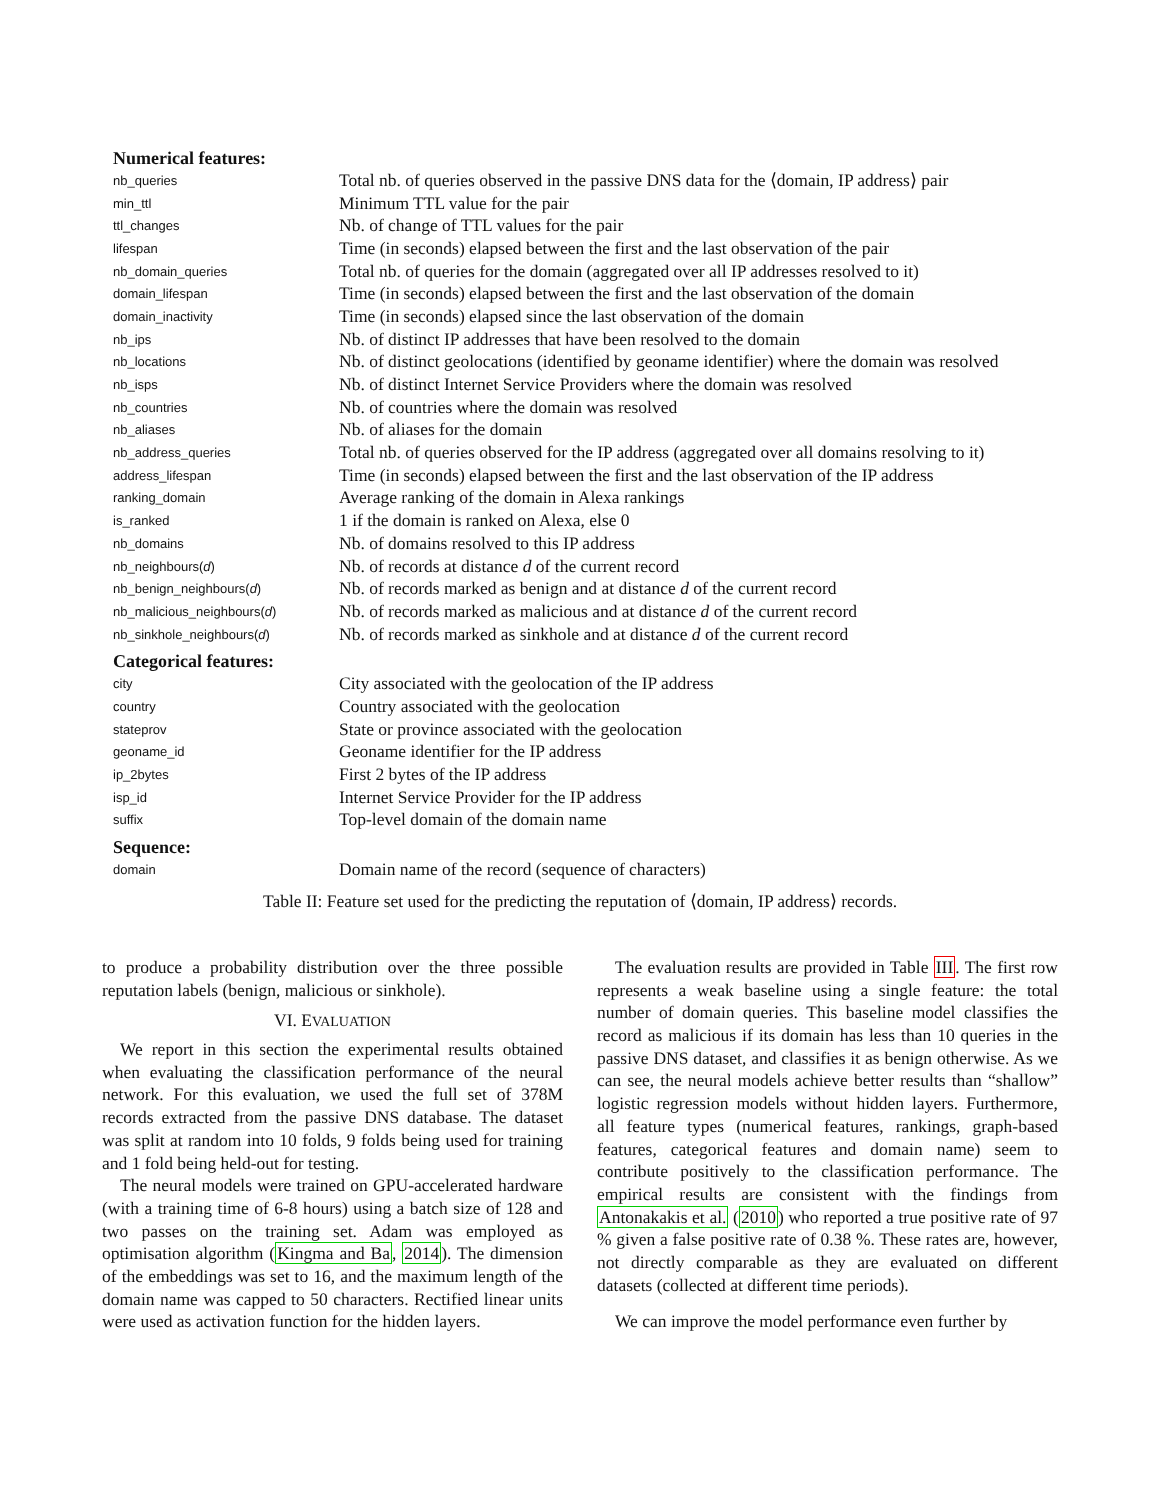| Numerical features: | |
| --- | --- |
| nb_queries | Total nb. of queries observed in the passive DNS data for the ⟨domain, IP address⟩ pair |
| min_ttl | Minimum TTL value for the pair |
| ttl_changes | Nb. of change of TTL values for the pair |
| lifespan | Time (in seconds) elapsed between the first and the last observation of the pair |
| nb_domain_queries | Total nb. of queries for the domain (aggregated over all IP addresses resolved to it) |
| domain_lifespan | Time (in seconds) elapsed between the first and the last observation of the domain |
| domain_inactivity | Time (in seconds) elapsed since the last observation of the domain |
| nb_ips | Nb. of distinct IP addresses that have been resolved to the domain |
| nb_locations | Nb. of distinct geolocations (identified by geoname identifier) where the domain was resolved |
| nb_isps | Nb. of distinct Internet Service Providers where the domain was resolved |
| nb_countries | Nb. of countries where the domain was resolved |
| nb_aliases | Nb. of aliases for the domain |
| nb_address_queries | Total nb. of queries observed for the IP address (aggregated over all domains resolving to it) |
| address_lifespan | Time (in seconds) elapsed between the first and the last observation of the IP address |
| ranking_domain | Average ranking of the domain in Alexa rankings |
| is_ranked | 1 if the domain is ranked on Alexa, else 0 |
| nb_domains | Nb. of domains resolved to this IP address |
| nb_neighbours( d ) | Nb. of records at distance d of the current record |
| nb_benign_neighbours( d ) | Nb. of records marked as benign and at distance d of the current record |
| nb_malicious_neighbours( d ) | Nb. of records marked as malicious and at distance d of the current record |
| nb_sinkhole_neighbours( d ) | Nb. of records marked as sinkhole and at distance d of the current record |
| Categorical features: | |
| city | City associated with the geolocation of the IP address |
| country | Country associated with the geolocation |
| stateprov | State or province associated with the geolocation |
| geoname_id | Geoname identifier for the IP address |
| ip_2bytes | First 2 bytes of the IP address |
| isp_id | Internet Service Provider for the IP address |
| suffix | Top-level domain of the domain name |
| Sequence: | |
| domain | Domain name of the record (sequence of characters) |
Table II: Feature set used for the predicting the reputation of ⟨domain, IP address⟩ records.
to produce a probability distribution over the three possible reputation labels (benign, malicious or sinkhole).
VI. EVALUATION
We report in this section the experimental results obtained when evaluating the classification performance of the neural network. For this evaluation, we used the full set of 378M records extracted from the passive DNS database. The dataset was split at random into 10 folds, 9 folds being used for training and 1 fold being held-out for testing.
The neural models were trained on GPU-accelerated hardware (with a training time of 6-8 hours) using a batch size of 128 and two passes on the training set. Adam was employed as optimisation algorithm (Kingma and Ba, 2014). The dimension of the embeddings was set to 16, and the maximum length of the domain name was capped to 50 characters. Rectified linear units were used as activation function for the hidden layers.
The evaluation results are provided in Table III. The first row represents a weak baseline using a single feature: the total number of domain queries. This baseline model classifies the record as malicious if its domain has less than 10 queries in the passive DNS dataset, and classifies it as benign otherwise. As we can see, the neural models achieve better results than “shallow” logistic regression models without hidden layers. Furthermore, all feature types (numerical features, rankings, graph-based features, categorical features and domain name) seem to contribute positively to the classification performance. The empirical results are consistent with the findings from Antonakakis et al. (2010) who reported a true positive rate of 97 % given a false positive rate of 0.38 %. These rates are, however, not directly comparable as they are evaluated on different datasets (collected at different time periods).
We can improve the model performance even further by